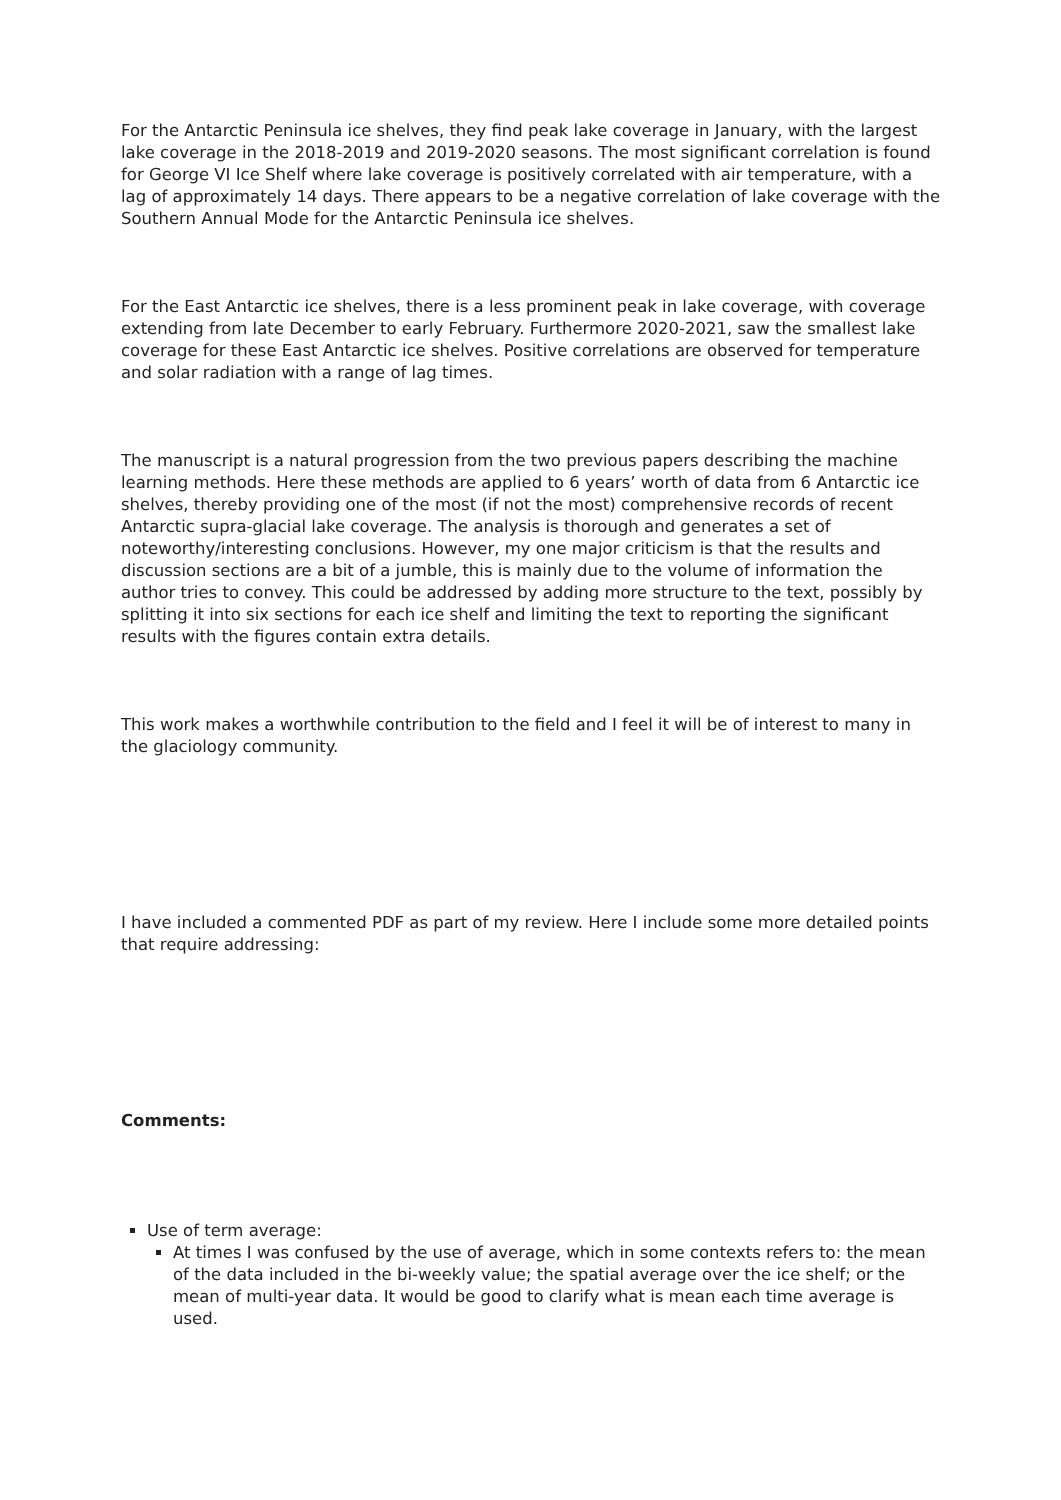For the Antarctic Peninsula ice shelves, they find peak lake coverage in January, with the largest lake coverage in the 2018-2019 and 2019-2020 seasons. The most significant correlation is found for George VI Ice Shelf where lake coverage is positively correlated with air temperature, with a lag of approximately 14 days. There appears to be a negative correlation of lake coverage with the Southern Annual Mode for the Antarctic Peninsula ice shelves.
For the East Antarctic ice shelves, there is a less prominent peak in lake coverage, with coverage extending from late December to early February. Furthermore 2020-2021, saw the smallest lake coverage for these East Antarctic ice shelves. Positive correlations are observed for temperature and solar radiation with a range of lag times.
The manuscript is a natural progression from the two previous papers describing the machine learning methods. Here these methods are applied to 6 years’ worth of data from 6 Antarctic ice shelves, thereby providing one of the most (if not the most) comprehensive records of recent Antarctic supra-glacial lake coverage. The analysis is thorough and generates a set of noteworthy/interesting conclusions. However, my one major criticism is that the results and discussion sections are a bit of a jumble, this is mainly due to the volume of information the author tries to convey. This could be addressed by adding more structure to the text, possibly by splitting it into six sections for each ice shelf and limiting the text to reporting the significant results with the figures contain extra details.
This work makes a worthwhile contribution to the field and I feel it will be of interest to many in the glaciology community.
I have included a commented PDF as part of my review. Here I include some more detailed points that require addressing:
Comments:
Use of term average:
At times I was confused by the use of average, which in some contexts refers to: the mean of the data included in the bi-weekly value; the spatial average over the ice shelf; or the mean of multi-year data. It would be good to clarify what is mean each time average is used.